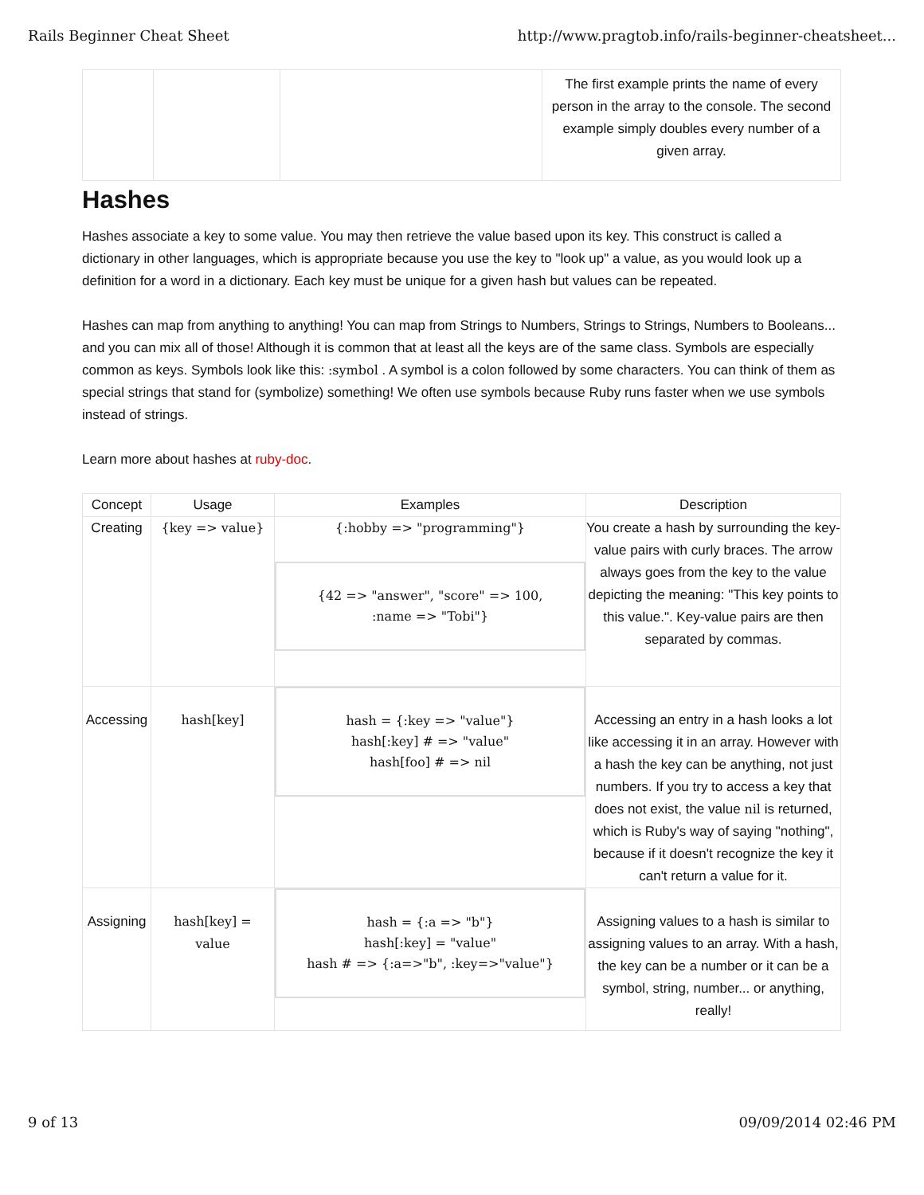Rails Beginner Cheat Sheet http://www.pragtob.info/rails-beginner-cheatsheet...
| | | | The first example prints the name of every person in the array to the console. The second example simply doubles every number of a given array. |
Hashes
Hashes associate a key to some value. You may then retrieve the value based upon its key. This construct is called a dictionary in other languages, which is appropriate because you use the key to "look up" a value, as you would look up a definition for a word in a dictionary. Each key must be unique for a given hash but values can be repeated.
Hashes can map from anything to anything! You can map from Strings to Numbers, Strings to Strings, Numbers to Booleans... and you can mix all of those! Although it is common that at least all the keys are of the same class. Symbols are especially common as keys. Symbols look like this: :symbol . A symbol is a colon followed by some characters. You can think of them as special strings that stand for (symbolize) something! We often use symbols because Ruby runs faster when we use symbols instead of strings.
Learn more about hashes at ruby-doc.
| Concept | Usage | Examples | Description |
| --- | --- | --- | --- |
| Creating | {key => value} | {:hobby => "programming"} {42 => "answer", "score" => 100, :name => "Tobi"} | You create a hash by surrounding the key-value pairs with curly braces. The arrow always goes from the key to the value depicting the meaning: "This key points to this value.". Key-value pairs are then separated by commas. |
| Accessing | hash[key] | hash = {:key => "value"} hash[:key] # => "value" hash[foo] # => nil | Accessing an entry in a hash looks a lot like accessing it in an array. However with a hash the key can be anything, not just numbers. If you try to access a key that does not exist, the value nil is returned, which is Ruby's way of saying "nothing", because if it doesn't recognize the key it can't return a value for it. |
| Assigning | hash[key] = value | hash = {:a => "b"} hash[:key] = "value" hash # => {:a=>"b", :key=>"value"} | Assigning values to a hash is similar to assigning values to an array. With a hash, the key can be a number or it can be a symbol, string, number... or anything, really! |
9 of 13 09/09/2014 02:46 PM